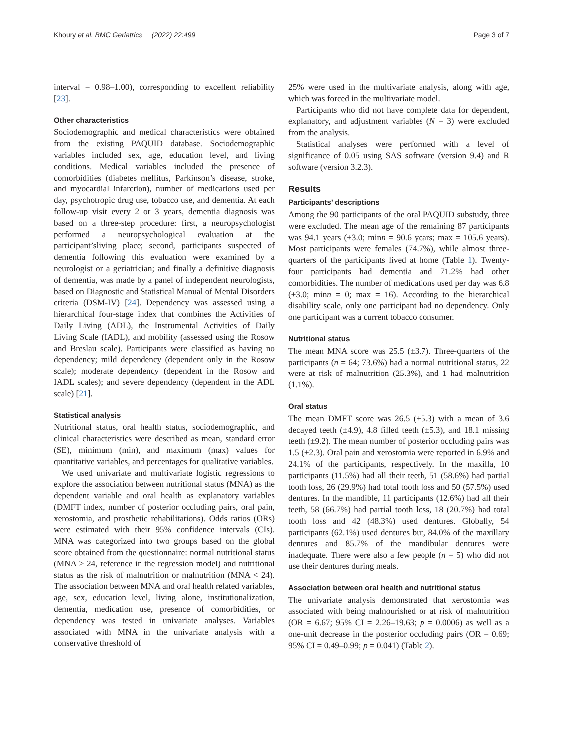Khoury et al. BMC Geriatrics (2022) 22:499 Page 3 of 7
interval = 0.98–1.00), corresponding to excellent reliability [23].
Other characteristics
Sociodemographic and medical characteristics were obtained from the existing PAQUID database. Sociodemographic variables included sex, age, education level, and living conditions. Medical variables included the presence of comorbidities (diabetes mellitus, Parkinson’s disease, stroke, and myocardial infarction), number of medications used per day, psychotropic drug use, tobacco use, and dementia. At each follow-up visit every 2 or 3 years, dementia diagnosis was based on a three-step procedure: first, a neuropsychologist performed a neuropsychological evaluation at the participant’sliving place; second, participants suspected of dementia following this evaluation were examined by a neurologist or a geriatrician; and finally a definitive diagnosis of dementia, was made by a panel of independent neurologists, based on Diagnostic and Statistical Manual of Mental Disorders criteria (DSM-IV) [24]. Dependency was assessed using a hierarchical four-stage index that combines the Activities of Daily Living (ADL), the Instrumental Activities of Daily Living Scale (IADL), and mobility (assessed using the Rosow and Breslau scale). Participants were classified as having no dependency; mild dependency (dependent only in the Rosow scale); moderate dependency (dependent in the Rosow and IADL scales); and severe dependency (dependent in the ADL scale) [21].
Statistical analysis
Nutritional status, oral health status, sociodemographic, and clinical characteristics were described as mean, standard error (SE), minimum (min), and maximum (max) values for quantitative variables, and percentages for qualitative variables.
We used univariate and multivariate logistic regressions to explore the association between nutritional status (MNA) as the dependent variable and oral health as explanatory variables (DMFT index, number of posterior occluding pairs, oral pain, xerostomia, and prosthetic rehabilitations). Odds ratios (ORs) were estimated with their 95% confidence intervals (CIs). MNA was categorized into two groups based on the global score obtained from the questionnaire: normal nutritional status (MNA ≥ 24, reference in the regression model) and nutritional status as the risk of malnutrition or malnutrition (MNA < 24). The association between MNA and oral health related variables, age, sex, education level, living alone, institutionalization, dementia, medication use, presence of comorbidities, or dependency was tested in univariate analyses. Variables associated with MNA in the univariate analysis with a conservative threshold of
25% were used in the multivariate analysis, along with age, which was forced in the multivariate model.
Participants who did not have complete data for dependent, explanatory, and adjustment variables (N = 3) were excluded from the analysis.
Statistical analyses were performed with a level of significance of 0.05 using SAS software (version 9.4) and R software (version 3.2.3).
Results
Participants’ descriptions
Among the 90 participants of the oral PAQUID substudy, three were excluded. The mean age of the remaining 87 participants was 94.1 years (±3.0; minn = 90.6 years; max = 105.6 years). Most participants were females (74.7%), while almost three-quarters of the participants lived at home (Table 1). Twenty-four participants had dementia and 71.2% had other comorbidities. The number of medications used per day was 6.8 (±3.0; minn = 0; max = 16). According to the hierarchical disability scale, only one participant had no dependency. Only one participant was a current tobacco consumer.
Nutritional status
The mean MNA score was 25.5 (±3.7). Three-quarters of the participants (n = 64; 73.6%) had a normal nutritional status, 22 were at risk of malnutrition (25.3%), and 1 had malnutrition (1.1%).
Oral status
The mean DMFT score was 26.5 (±5.3) with a mean of 3.6 decayed teeth (±4.9), 4.8 filled teeth (±5.3), and 18.1 missing teeth (±9.2). The mean number of posterior occluding pairs was 1.5 (±2.3). Oral pain and xerostomia were reported in 6.9% and 24.1% of the participants, respectively. In the maxilla, 10 participants (11.5%) had all their teeth, 51 (58.6%) had partial tooth loss, 26 (29.9%) had total tooth loss and 50 (57.5%) used dentures. In the mandible, 11 participants (12.6%) had all their teeth, 58 (66.7%) had partial tooth loss, 18 (20.7%) had total tooth loss and 42 (48.3%) used dentures. Globally, 54 participants (62.1%) used dentures but, 84.0% of the maxillary dentures and 85.7% of the mandibular dentures were inadequate. There were also a few people (n = 5) who did not use their dentures during meals.
Association between oral health and nutritional status
The univariate analysis demonstrated that xerostomia was associated with being malnourished or at risk of malnutrition (OR = 6.67; 95% CI = 2.26–19.63; p = 0.0006) as well as a one-unit decrease in the posterior occluding pairs (OR = 0.69; 95% CI = 0.49–0.99; p = 0.041) (Table 2).